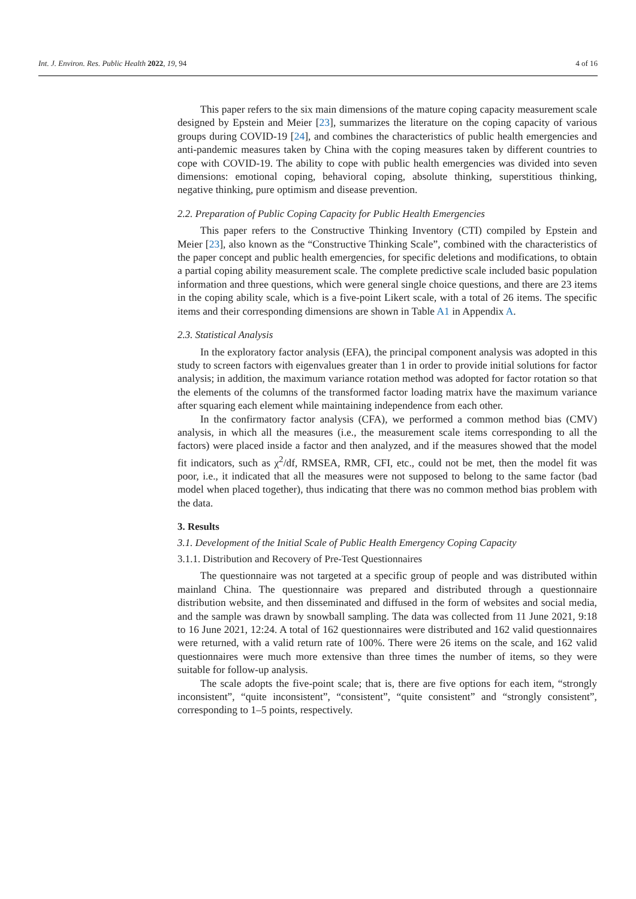Int. J. Environ. Res. Public Health 2022, 19, 94 4 of 16
This paper refers to the six main dimensions of the mature coping capacity measurement scale designed by Epstein and Meier [23], summarizes the literature on the coping capacity of various groups during COVID-19 [24], and combines the characteristics of public health emergencies and anti-pandemic measures taken by China with the coping measures taken by different countries to cope with COVID-19. The ability to cope with public health emergencies was divided into seven dimensions: emotional coping, behavioral coping, absolute thinking, superstitious thinking, negative thinking, pure optimism and disease prevention.
2.2. Preparation of Public Coping Capacity for Public Health Emergencies
This paper refers to the Constructive Thinking Inventory (CTI) compiled by Epstein and Meier [23], also known as the “Constructive Thinking Scale”, combined with the characteristics of the paper concept and public health emergencies, for specific deletions and modifications, to obtain a partial coping ability measurement scale. The complete predictive scale included basic population information and three questions, which were general single choice questions, and there are 23 items in the coping ability scale, which is a five-point Likert scale, with a total of 26 items. The specific items and their corresponding dimensions are shown in Table A1 in Appendix A.
2.3. Statistical Analysis
In the exploratory factor analysis (EFA), the principal component analysis was adopted in this study to screen factors with eigenvalues greater than 1 in order to provide initial solutions for factor analysis; in addition, the maximum variance rotation method was adopted for factor rotation so that the elements of the columns of the transformed factor loading matrix have the maximum variance after squaring each element while maintaining independence from each other.
In the confirmatory factor analysis (CFA), we performed a common method bias (CMV) analysis, in which all the measures (i.e., the measurement scale items corresponding to all the factors) were placed inside a factor and then analyzed, and if the measures showed that the model fit indicators, such as χ<sup>2</sup>/df, RMSEA, RMR, CFI, etc., could not be met, then the model fit was poor, i.e., it indicated that all the measures were not supposed to belong to the same factor (bad model when placed together), thus indicating that there was no common method bias problem with the data.
3. Results
3.1. Development of the Initial Scale of Public Health Emergency Coping Capacity
3.1.1. Distribution and Recovery of Pre-Test Questionnaires
The questionnaire was not targeted at a specific group of people and was distributed within mainland China. The questionnaire was prepared and distributed through a questionnaire distribution website, and then disseminated and diffused in the form of websites and social media, and the sample was drawn by snowball sampling. The data was collected from 11 June 2021, 9:18 to 16 June 2021, 12:24. A total of 162 questionnaires were distributed and 162 valid questionnaires were returned, with a valid return rate of 100%. There were 26 items on the scale, and 162 valid questionnaires were much more extensive than three times the number of items, so they were suitable for follow-up analysis.
The scale adopts the five-point scale; that is, there are five options for each item, “strongly inconsistent”, “quite inconsistent”, “consistent”, “quite consistent” and “strongly consistent”, corresponding to 1–5 points, respectively.